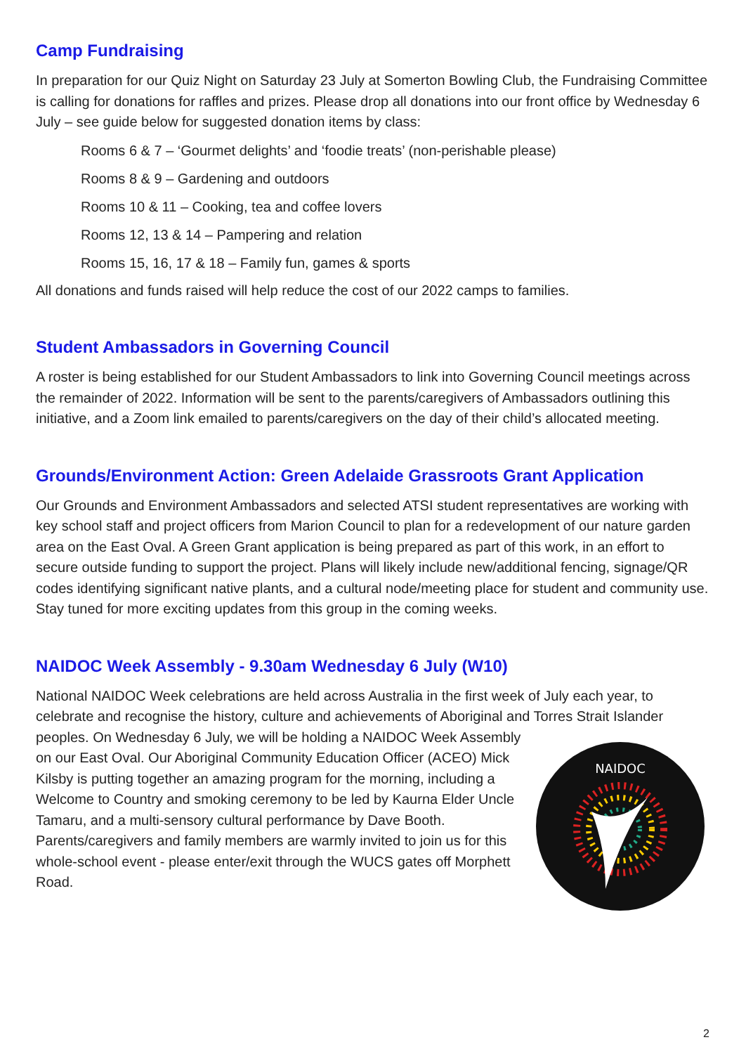Camp Fundraising
In preparation for our Quiz Night on Saturday 23 July at Somerton Bowling Club, the Fundraising Committee is calling for donations for raffles and prizes. Please drop all donations into our front office by Wednesday 6 July – see guide below for suggested donation items by class:
Rooms 6 & 7 – ‘Gourmet delights’ and ‘foodie treats’ (non-perishable please)
Rooms 8 & 9 – Gardening and outdoors
Rooms 10 & 11 – Cooking, tea and coffee lovers
Rooms 12, 13 & 14 – Pampering and relation
Rooms 15, 16, 17 & 18 – Family fun, games & sports
All donations and funds raised will help reduce the cost of our 2022 camps to families.
Student Ambassadors in Governing Council
A roster is being established for our Student Ambassadors to link into Governing Council meetings across the remainder of 2022. Information will be sent to the parents/caregivers of Ambassadors outlining this initiative, and a Zoom link emailed to parents/caregivers on the day of their child’s allocated meeting.
Grounds/Environment Action: Green Adelaide Grassroots Grant Application
Our Grounds and Environment Ambassadors and selected ATSI student representatives are working with key school staff and project officers from Marion Council to plan for a redevelopment of our nature garden area on the East Oval. A Green Grant application is being prepared as part of this work, in an effort to secure outside funding to support the project. Plans will likely include new/additional fencing, signage/QR codes identifying significant native plants, and a cultural node/meeting place for student and community use. Stay tuned for more exciting updates from this group in the coming weeks.
NAIDOC Week Assembly - 9.30am Wednesday 6 July (W10)
National NAIDOC Week celebrations are held across Australia in the first week of July each year, to celebrate and recognise the history, culture and achievements of Aboriginal and Torres Strait Islander
NAIDOC
peoples. On Wednesday 6 July, we will be holding a NAIDOC Week Assembly on our East Oval. Our Aboriginal Community Education Officer (ACEO) Mick Kilsby is putting together an amazing program for the morning, including a Welcome to Country and smoking ceremony to be led by Kaurna Elder Uncle Tamaru, and a multi-sensory cultural performance by Dave Booth. Parents/caregivers and family members are warmly invited to join us for this whole-school event - please enter/exit through the WUCS gates off Morphett Road.
2